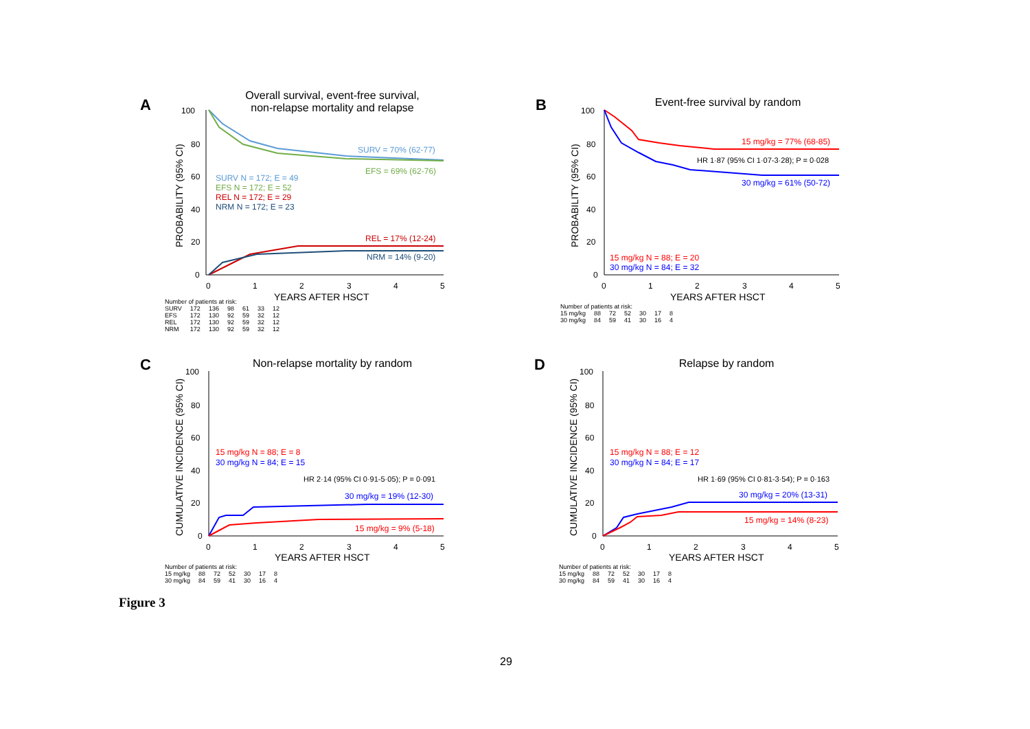A
Overall survival, event-free survival,
non-relapse mortality and relapse
100
80
60
40
20
0
0
1
2
3
4
5
YEARS AFTER HSCT
PROBABILITY (95% CI)
SURV = 70% (62-77)
EFS = 69% (62-76)
REL = 17% (12-24)
NRM = 14% (9-20)
SURV N = 172; E = 49
EFS N = 172; E = 52
REL N = 172; E = 29
NRM N = 172; E = 23
| Number of patients at risk: | | | | | | |
| --- | --- | --- | --- | --- | --- | --- |
| SURV | 172 | 136 | 98 | 61 | 33 | 12 |
| EFS | 172 | 130 | 92 | 59 | 32 | 12 |
| REL | 172 | 130 | 92 | 59 | 32 | 12 |
| NRM | 172 | 130 | 92 | 59 | 32 | 12 |
B Event-free survival by random
100
80
60
40
20
0
0
1
2
3
4
5
YEARS AFTER HSCT
PROBABILITY (95% CI)
15 mg/kg = 77% (68-85)
HR 1·87 (95% CI 1·07-3·28); P = 0·028
30 mg/kg = 61% (50-72)
15 mg/kg N = 88; E = 20
30 mg/kg N = 84; E = 32
| Number of patients at risk: | | | | | | |
| --- | --- | --- | --- | --- | --- | --- |
| 15 mg/kg | 88 | 72 | 52 | 30 | 17 | 8 |
| 30 mg/kg | 84 | 59 | 41 | 30 | 16 | 4 |
C Non-relapse mortality by random
100
80
60
40
20
0
0
1
2
3
4
5
YEARS AFTER HSCT
CUMULATIVE INCIDENCE (95% CI)
15 mg/kg N = 88; E = 8
30 mg/kg N = 84; E = 15
HR 2·14 (95% CI 0·91-5·05); P = 0·091
30 mg/kg = 19% (12-30)
15 mg/kg = 9% (5-18)
| Number of patients at risk: | | | | | | |
| --- | --- | --- | --- | --- | --- | --- |
| 15 mg/kg | 88 | 72 | 52 | 30 | 17 | 8 |
| 30 mg/kg | 84 | 59 | 41 | 30 | 16 | 4 |
D Relapse by random
100
80
60
40
20
0
0
1
2
3
4
5
YEARS AFTER HSCT
CUMULATIVE INCIDENCE (95% CI)
15 mg/kg N = 88; E = 12
30 mg/kg N = 84; E = 17
HR 1·69 (95% CI 0·81-3·54); P = 0·163
30 mg/kg = 20% (13-31)
15 mg/kg = 14% (8-23)
| Number of patients at risk: | | | | | | |
| --- | --- | --- | --- | --- | --- | --- |
| 15 mg/kg | 88 | 72 | 52 | 30 | 17 | 8 |
| 30 mg/kg | 84 | 59 | 41 | 30 | 16 | 4 |
Figure 3
29